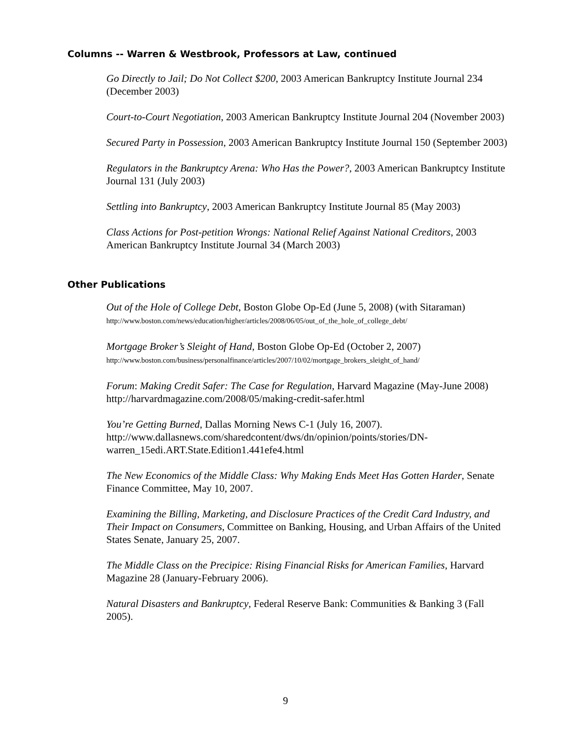Columns -- Warren & Westbrook, Professors at Law, continued
Go Directly to Jail; Do Not Collect $200, 2003 American Bankruptcy Institute Journal 234 (December 2003)
Court-to-Court Negotiation, 2003 American Bankruptcy Institute Journal 204 (November 2003)
Secured Party in Possession, 2003 American Bankruptcy Institute Journal 150 (September 2003)
Regulators in the Bankruptcy Arena: Who Has the Power?, 2003 American Bankruptcy Institute Journal 131 (July 2003)
Settling into Bankruptcy, 2003 American Bankruptcy Institute Journal 85 (May 2003)
Class Actions for Post-petition Wrongs: National Relief Against National Creditors, 2003 American Bankruptcy Institute Journal 34 (March 2003)
Other Publications
Out of the Hole of College Debt, Boston Globe Op-Ed (June 5, 2008) (with Sitaraman)
http://www.boston.com/news/education/higher/articles/2008/06/05/out_of_the_hole_of_college_debt/
Mortgage Broker’s Sleight of Hand, Boston Globe Op-Ed (October 2, 2007)
http://www.boston.com/business/personalfinance/articles/2007/10/02/mortgage_brokers_sleight_of_hand/
Forum: Making Credit Safer: The Case for Regulation, Harvard Magazine (May-June 2008) http://harvardmagazine.com/2008/05/making-credit-safer.html
You’re Getting Burned, Dallas Morning News C-1 (July 16, 2007). http://www.dallasnews.com/sharedcontent/dws/dn/opinion/points/stories/DN-warren_15edi.ART.State.Edition1.441efe4.html
The New Economics of the Middle Class: Why Making Ends Meet Has Gotten Harder, Senate Finance Committee, May 10, 2007.
Examining the Billing, Marketing, and Disclosure Practices of the Credit Card Industry, and Their Impact on Consumers, Committee on Banking, Housing, and Urban Affairs of the United States Senate, January 25, 2007.
The Middle Class on the Precipice: Rising Financial Risks for American Families, Harvard Magazine 28 (January-February 2006).
Natural Disasters and Bankruptcy, Federal Reserve Bank: Communities & Banking 3 (Fall 2005).
9